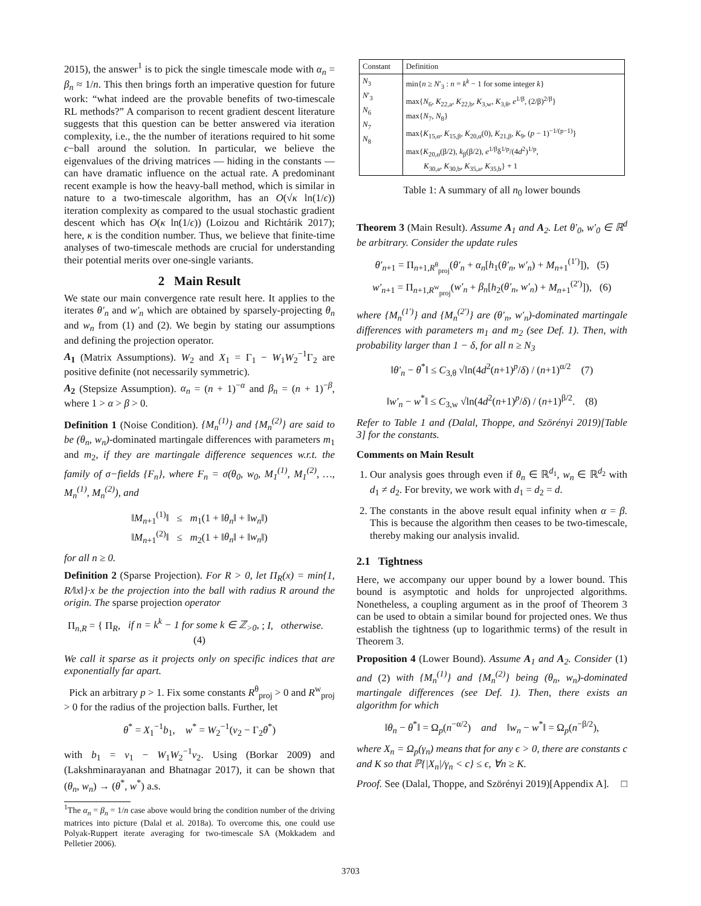2015), the answer<sup>1</sup> is to pick the single timescale mode with α<sub>n</sub> = β<sub>n</sub> ≈ 1/n. This then brings forth an imperative question for future work: “what indeed are the provable benefits of two-timescale RL methods?” A comparison to recent gradient descent literature suggests that this question can be better answered via iteration complexity, i.e., the the number of iterations required to hit some ϵ−ball around the solution. In particular, we believe the eigenvalues of the driving matrices — hiding in the constants — can have dramatic influence on the actual rate. A predominant recent example is how the heavy-ball method, which is similar in nature to a two-timescale algorithm, has an O(√κ ln(1/ϵ)) iteration complexity as compared to the usual stochastic gradient descent which has O(κ ln(1/ϵ)) (Loizou and Richtárik 2017); here, κ is the condition number. Thus, we believe that finite-time analyses of two-timescale methods are crucial for understanding their potential merits over one-single variants.
2 Main Result
We state our main convergence rate result here. It applies to the iterates θ′<sub>n</sub> and w′<sub>n</sub> which are obtained by sparsely-projecting θ<sub>n</sub> and w<sub>n</sub> from (1) and (2). We begin by stating our assumptions and defining the projection operator.
A<sub>1</sub> (Matrix Assumptions). W<sub>2</sub> and X<sub>1</sub> = Γ<sub>1</sub> − W<sub>1</sub>W<sub>2</sub><sup>−1</sup>Γ<sub>2</sub> are positive definite (not necessarily symmetric).
A<sub>2</sub> (Stepsize Assumption). α<sub>n</sub> = (n + 1)<sup>−α</sup> and β<sub>n</sub> = (n + 1)<sup>−β</sup>, where 1 > α > β > 0.
Definition 1 (Noise Condition). {M<sub>n</sub><sup>(1)</sup>} and {M<sub>n</sub><sup>(2)</sup>} are said to be (θ<sub>n</sub>, w<sub>n</sub>)-dominated martingale differences with parameters m<sub>1</sub> and m<sub>2</sub>, if they are martingale difference sequences w.r.t. the family of σ−fields {F<sub>n</sub>}, where F<sub>n</sub> = σ(θ<sub>0</sub>, w<sub>0</sub>, M<sub>1</sub><sup>(1)</sup>, M<sub>1</sub><sup>(2)</sup>, …, M<sub>n</sub><sup>(1)</sup>, M<sub>n</sub><sup>(2)</sup>), and
‖M<sub>n+1</sub><sup>(1)</sup>‖ ≤ m<sub>1</sub>(1 + ‖θ<sub>n</sub>‖ + ‖w<sub>n</sub>‖)
‖M<sub>n+1</sub><sup>(2)</sup>‖ ≤ m<sub>2</sub>(1 + ‖θ<sub>n</sub>‖ + ‖w<sub>n</sub>‖)
for all n ≥ 0.
Definition 2 (Sparse Projection). For R > 0, let Π<sub>R</sub>(x) = min{1, R/‖x‖}·x be the projection into the ball with radius R around the origin. The sparse projection operator
Π<sub>n,R</sub> = { Π<sub>R</sub>, if n = k<sup>k</sup> − 1 for some k ∈ ℤ<sub>>0</sub>, ; I, otherwise. (4)
We call it sparse as it projects only on specific indices that are exponentially far apart.
Pick an arbitrary p > 1. Fix some constants R<sup>θ</sup><sub>proj</sub> > 0 and R<sup>w</sup><sub>proj</sub> > 0 for the radius of the projection balls. Further, let
θ<sup>*</sup> = X<sub>1</sub><sup>−1</sup>b<sub>1</sub>, w<sup>*</sup> = W<sub>2</sub><sup>−1</sup>(v<sub>2</sub> − Γ<sub>2</sub>θ<sup>*</sup>)
with b<sub>1</sub> = v<sub>1</sub> − W<sub>1</sub>W<sub>2</sub><sup>−1</sup>v<sub>2</sub>. Using (Borkar 2009) and (Lakshminarayanan and Bhatnagar 2017), it can be shown that (θ<sub>n</sub>, w<sub>n</sub>) → (θ<sup>*</sup>, w<sup>*</sup>) a.s.
<sup>1</sup> The α<sub>n</sub> = β<sub>n</sub> = 1/n case above would bring the condition number of the driving matrices into picture (Dalal et al. 2018a). To overcome this, one could use Polyak-Ruppert iterate averaging for two-timescale SA (Mokkadem and Pelletier 2006).
| Constant | Definition |
| --- | --- |
| N<sub>3</sub> N ′<sub>3</sub> N<sub>6</sub> N<sub>7</sub> N<sub>8</sub> | min{ n ≥ N ′<sub>3</sub> : n = k<sup>k</sup> − 1 for some integer k } max{ N<sub>6</sub>, K<sub>22,a</sub>, K<sub>22,b</sub>, K<sub>3,w</sub>, K<sub>3,θ</sub>, e<sup>1/β</sup>, (2/β)<sup>2/β</sup>} max{ N<sub>7</sub>, N<sub>8</sub>} max{ K<sub>15,α</sub>, K<sub>15,β</sub>, K<sub>20,α</sub>(0), K<sub>21,β</sub>, K<sub>9</sub>, ( p − 1)<sup>−1/(p−1)</sup>} max{ K<sub>20,α</sub>(β/2), k<sub>β</sub>(β/2), e<sup>1/β</sup>δ<sup>1/p</sup>/(4 d<sup>2</sup>)<sup>1/p</sup>, K<sub>30,a</sub>, K<sub>30,b</sub>, K<sub>35,a</sub>, K<sub>35,b</sub>} + 1 |
Table 1: A summary of all n<sub>0</sub> lower bounds
Theorem 3 (Main Result). Assume A<sub>1</sub> and A<sub>2</sub>. Let θ′<sub>0</sub>, w′<sub>0</sub> ∈ ℝ<sup>d</sup> be arbitrary. Consider the update rules
θ′<sub>n+1</sub> = Π<sub>n+1,R<sup>θ</sup><sub>proj</sub></sub>(θ′<sub>n</sub> + α<sub>n</sub>[h<sub>1</sub>(θ′<sub>n</sub>, w′<sub>n</sub>) + M<sub>n+1</sub><sup>(1′)</sup>]), (5)
w′<sub>n+1</sub> = Π<sub>n+1,R<sup>w</sup><sub>proj</sub></sub>(w′<sub>n</sub> + β<sub>n</sub>[h<sub>2</sub>(θ′<sub>n</sub>, w′<sub>n</sub>) + M<sub>n+1</sub><sup>(2′)</sup>]), (6)
where {M<sub>n</sub><sup>(1′)</sup>} and {M<sub>n</sub><sup>(2′)</sup>} are (θ′<sub>n</sub>, w′<sub>n</sub>)-dominated martingale differences with parameters m<sub>1</sub> and m<sub>2</sub> (see Def. 1). Then, with probability larger than 1 − δ, for all n ≥ N<sub>3</sub>
‖θ′<sub>n</sub> − θ<sup>*</sup>‖ ≤ C<sub>3,θ</sub> √ln(4d<sup>2</sup>(n+1)<sup>p</sup>/δ) / (n+1)<sup>α/2</sup> (7)
‖w′<sub>n</sub> − w<sup>*</sup>‖ ≤ C<sub>3,w</sub> √ln(4d<sup>2</sup>(n+1)<sup>p</sup>/δ) / (n+1)<sup>β/2</sup>. (8)
Refer to Table 1 and (Dalal, Thoppe, and Szörényi 2019)[Table 3] for the constants.
Comments on Main Result
1. Our analysis goes through even if θ<sub>n</sub> ∈ ℝ<sup>d<sub>1</sub></sup>, w<sub>n</sub> ∈ ℝ<sup>d<sub>2</sub></sup> with d<sub>1</sub> ≠ d<sub>2</sub>. For brevity, we work with d<sub>1</sub> = d<sub>2</sub> = d.
2. The constants in the above result equal infinity when α = β. This is because the algorithm then ceases to be two-timescale, thereby making our analysis invalid.
2.1 Tightness
Here, we accompany our upper bound by a lower bound. This bound is asymptotic and holds for unprojected algorithms. Nonetheless, a coupling argument as in the proof of Theorem 3 can be used to obtain a similar bound for projected ones. We thus establish the tightness (up to logarithmic terms) of the result in Theorem 3.
Proposition 4 (Lower Bound). Assume A<sub>1</sub> and A<sub>2</sub>. Consider (1) and (2) with {M<sub>n</sub><sup>(1)</sup>} and {M<sub>n</sub><sup>(2)</sup>} being (θ<sub>n</sub>, w<sub>n</sub>)-dominated martingale differences (see Def. 1). Then, there exists an algorithm for which
‖θ<sub>n</sub> − θ<sup>*</sup>‖ = Ω<sub>p</sub>(n<sup>−α/2</sup>) and ‖w<sub>n</sub> − w<sup>*</sup>‖ = Ω<sub>p</sub>(n<sup>−β/2</sup>),
where X<sub>n</sub> = Ω<sub>p</sub>(γ<sub>n</sub>) means that for any ϵ > 0, there are constants c and K so that ℙ{|X<sub>n</sub>|/γ<sub>n</sub> < c} ≤ ϵ, ∀n ≥ K.
Proof. See (Dalal, Thoppe, and Szörényi 2019)[Appendix A]. □
3703